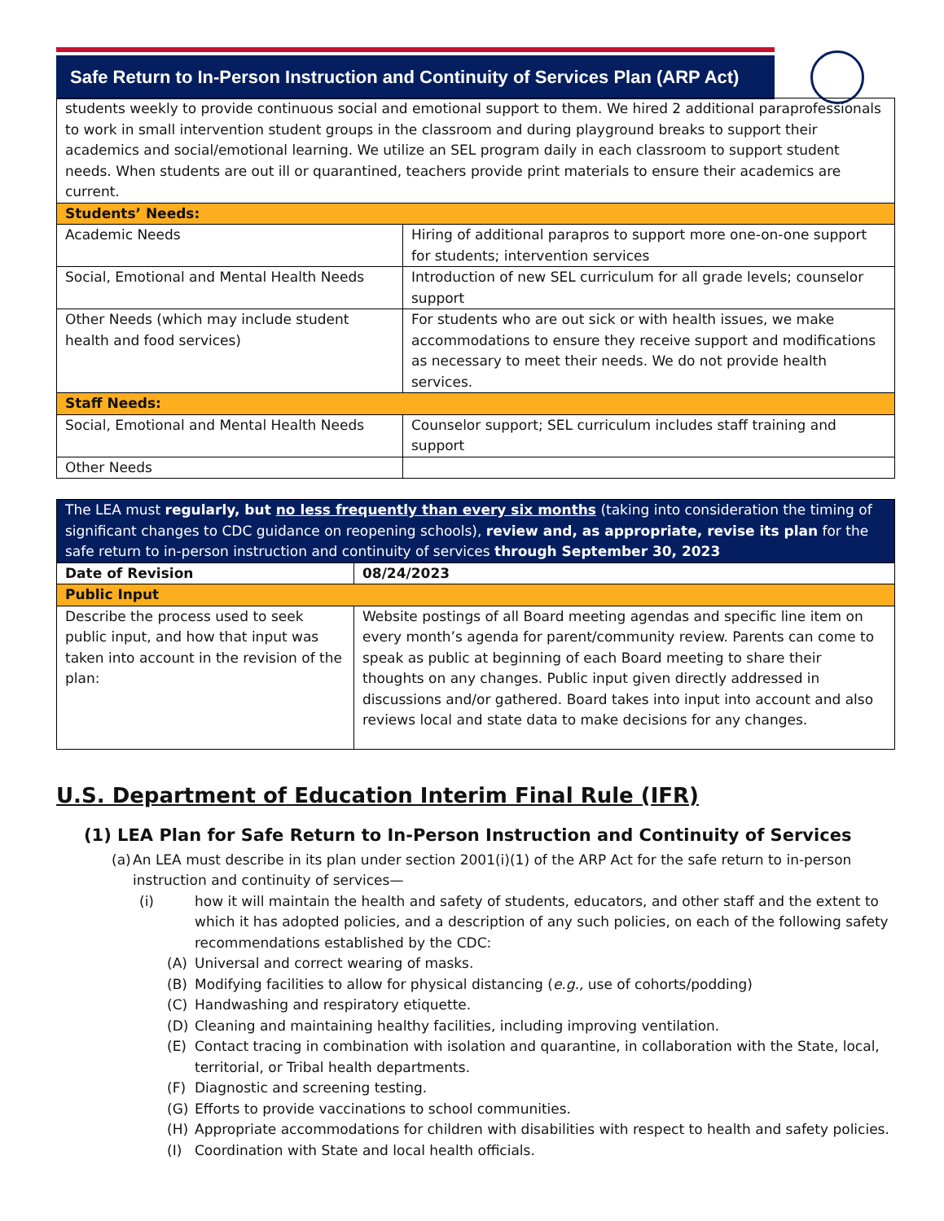Safe Return to In-Person Instruction and Continuity of Services Plan (ARP Act)
| students weekly to provide continuous social and emotional support to them. We hired 2 additional paraprofessionals to work in small intervention student groups in the classroom and during playground breaks to support their academics and social/emotional learning. We utilize an SEL program daily in each classroom to support student needs. When students are out ill or quarantined, teachers provide print materials to ensure their academics are current. | |
| Students’ Needs: | |
| Academic Needs | Hiring of additional parapros to support more one-on-one support for students; intervention services |
| Social, Emotional and Mental Health Needs | Introduction of new SEL curriculum for all grade levels; counselor support |
| Other Needs (which may include student health and food services) | For students who are out sick or with health issues, we make accommodations to ensure they receive support and modifications as necessary to meet their needs. We do not provide health services. |
| Staff Needs: | |
| Social, Emotional and Mental Health Needs | Counselor support; SEL curriculum includes staff training and support |
| Other Needs | |
| The LEA must regularly, but no less frequently than every six months (taking into consideration the timing of significant changes to CDC guidance on reopening schools), review and, as appropriate, revise its plan for the safe return to in-person instruction and continuity of services through September 30, 2023 | |
| Date of Revision | 08/24/2023 |
| Public Input | |
| Describe the process used to seek public input, and how that input was taken into account in the revision of the plan: | Website postings of all Board meeting agendas and specific line item on every month’s agenda for parent/community review. Parents can come to speak as public at beginning of each Board meeting to share their thoughts on any changes. Public input given directly addressed in discussions and/or gathered. Board takes into input into account and also reviews local and state data to make decisions for any changes. |
U.S. Department of Education Interim Final Rule (IFR)
(1) LEA Plan for Safe Return to In-Person Instruction and Continuity of Services
(a) An LEA must describe in its plan under section 2001(i)(1) of the ARP Act for the safe return to in-person instruction and continuity of services—
(i) how it will maintain the health and safety of students, educators, and other staff and the extent to which it has adopted policies, and a description of any such policies, on each of the following safety recommendations established by the CDC:
(A) Universal and correct wearing of masks.
(B) Modifying facilities to allow for physical distancing (e.g., use of cohorts/podding)
(C) Handwashing and respiratory etiquette.
(D) Cleaning and maintaining healthy facilities, including improving ventilation.
(E) Contact tracing in combination with isolation and quarantine, in collaboration with the State, local, territorial, or Tribal health departments.
(F) Diagnostic and screening testing.
(G) Efforts to provide vaccinations to school communities.
(H) Appropriate accommodations for children with disabilities with respect to health and safety policies.
(I) Coordination with State and local health officials.